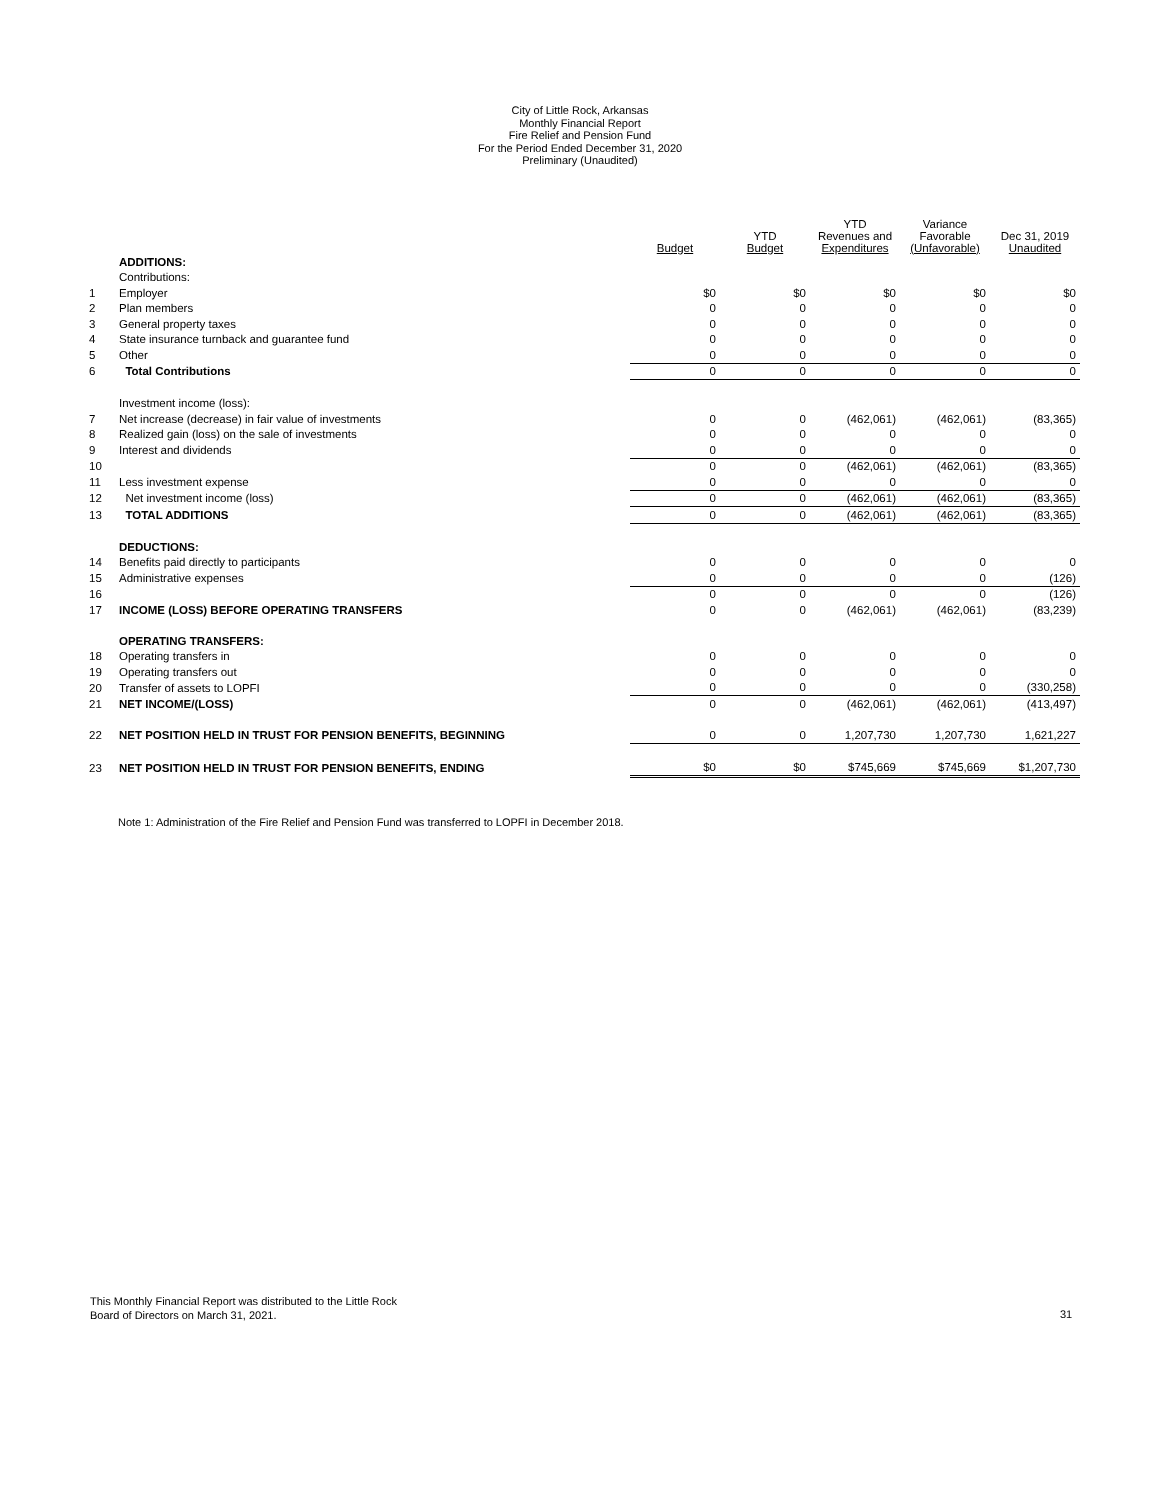City of Little Rock, Arkansas
Monthly Financial Report
Fire Relief and Pension Fund
For the Period Ended December 31, 2020
Preliminary (Unaudited)
| | | Budget | YTD Budget | YTD Revenues and Expenditures | Variance Favorable (Unfavorable) | Dec 31, 2019 Unaudited |
| --- | --- | --- | --- | --- | --- | --- |
| | ADDITIONS: | | | | | |
| | Contributions: | | | | | |
| 1 | Employer | $0 | $0 | $0 | $0 | $0 |
| 2 | Plan members | 0 | 0 | 0 | 0 | 0 |
| 3 | General property taxes | 0 | 0 | 0 | 0 | 0 |
| 4 | State insurance turnback and guarantee fund | 0 | 0 | 0 | 0 | 0 |
| 5 | Other | 0 | 0 | 0 | 0 | 0 |
| 6 | Total Contributions | 0 | 0 | 0 | 0 | 0 |
| | Investment income (loss): | | | | | |
| 7 | Net increase (decrease) in fair value of investments | 0 | 0 | (462,061) | (462,061) | (83,365) |
| 8 | Realized gain (loss) on the sale of investments | 0 | 0 | 0 | 0 | 0 |
| 9 | Interest and dividends | 0 | 0 | 0 | 0 | 0 |
| 10 | | 0 | 0 | (462,061) | (462,061) | (83,365) |
| 11 | Less investment expense | 0 | 0 | 0 | 0 | 0 |
| 12 | Net investment income (loss) | 0 | 0 | (462,061) | (462,061) | (83,365) |
| 13 | TOTAL ADDITIONS | 0 | 0 | (462,061) | (462,061) | (83,365) |
| | DEDUCTIONS: | | | | | |
| 14 | Benefits paid directly to participants | 0 | 0 | 0 | 0 | 0 |
| 15 | Administrative expenses | 0 | 0 | 0 | 0 | (126) |
| 16 | | 0 | 0 | 0 | 0 | (126) |
| 17 | INCOME (LOSS) BEFORE OPERATING TRANSFERS | 0 | 0 | (462,061) | (462,061) | (83,239) |
| | OPERATING TRANSFERS: | | | | | |
| 18 | Operating transfers in | 0 | 0 | 0 | 0 | 0 |
| 19 | Operating transfers out | 0 | 0 | 0 | 0 | 0 |
| 20 | Transfer of assets to LOPFI | 0 | 0 | 0 | 0 | (330,258) |
| 21 | NET INCOME/(LOSS) | 0 | 0 | (462,061) | (462,061) | (413,497) |
| 22 | NET POSITION HELD IN TRUST FOR PENSION BENEFITS, BEGINNING | 0 | 0 | 1,207,730 | 1,207,730 | 1,621,227 |
| 23 | NET POSITION HELD IN TRUST FOR PENSION BENEFITS, ENDING | $0 | $0 | $745,669 | $745,669 | $1,207,730 |
Note 1: Administration of the Fire Relief and Pension Fund was transferred to LOPFI in December 2018.
This Monthly Financial Report was distributed to the Little Rock
Board of Directors on March 31, 2021.
31